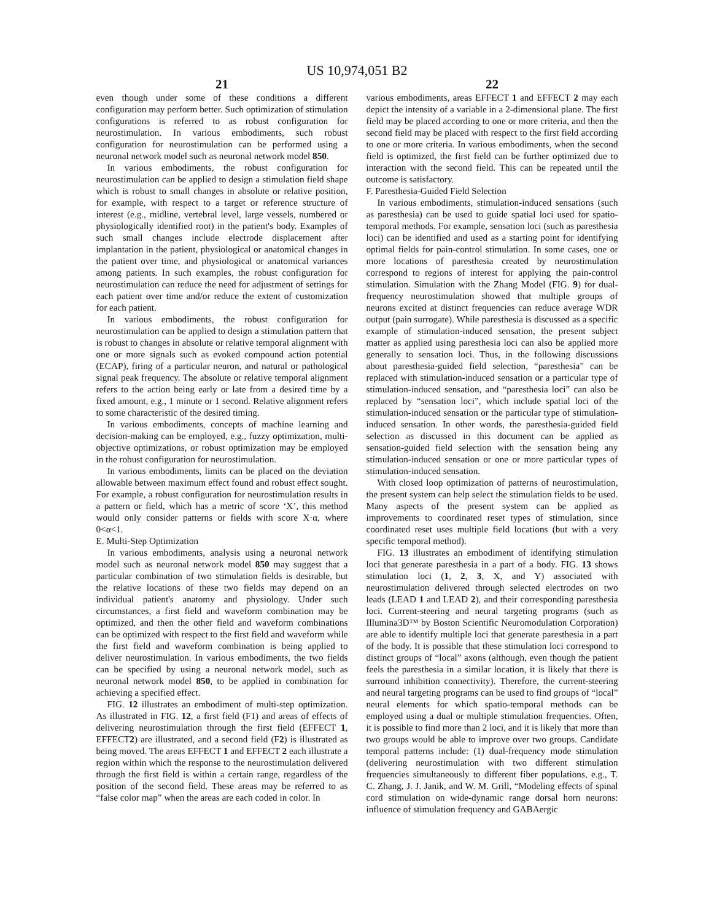US 10,974,051 B2
21
even though under some of these conditions a different configuration may perform better. Such optimization of stimulation configurations is referred to as robust configuration for neurostimulation. In various embodiments, such robust configuration for neurostimulation can be performed using a neuronal network model such as neuronal network model 850.
In various embodiments, the robust configuration for neurostimulation can be applied to design a stimulation field shape which is robust to small changes in absolute or relative position, for example, with respect to a target or reference structure of interest (e.g., midline, vertebral level, large vessels, numbered or physiologically identified root) in the patient's body. Examples of such small changes include electrode displacement after implantation in the patient, physiological or anatomical changes in the patient over time, and physiological or anatomical variances among patients. In such examples, the robust configuration for neurostimulation can reduce the need for adjustment of settings for each patient over time and/or reduce the extent of customization for each patient.
In various embodiments, the robust configuration for neurostimulation can be applied to design a stimulation pattern that is robust to changes in absolute or relative temporal alignment with one or more signals such as evoked compound action potential (ECAP), firing of a particular neuron, and natural or pathological signal peak frequency. The absolute or relative temporal alignment refers to the action being early or late from a desired time by a fixed amount, e.g., 1 minute or 1 second. Relative alignment refers to some characteristic of the desired timing.
In various embodiments, concepts of machine learning and decision-making can be employed, e.g., fuzzy optimization, multi-objective optimizations, or robust optimization may be employed in the robust configuration for neurostimulation.
In various embodiments, limits can be placed on the deviation allowable between maximum effect found and robust effect sought. For example, a robust configuration for neurostimulation results in a pattern or field, which has a metric of score ‘X’, this method would only consider patterns or fields with score X·α, where 0<α<1.
E. Multi-Step Optimization
In various embodiments, analysis using a neuronal network model such as neuronal network model 850 may suggest that a particular combination of two stimulation fields is desirable, but the relative locations of these two fields may depend on an individual patient's anatomy and physiology. Under such circumstances, a first field and waveform combination may be optimized, and then the other field and waveform combinations can be optimized with respect to the first field and waveform while the first field and waveform combination is being applied to deliver neurostimulation. In various embodiments, the two fields can be specified by using a neuronal network model, such as neuronal network model 850, to be applied in combination for achieving a specified effect.
FIG. 12 illustrates an embodiment of multi-step optimization. As illustrated in FIG. 12, a first field (F1) and areas of effects of delivering neurostimulation through the first field (EFFECT 1, EFFECT2) are illustrated, and a second field (F2) is illustrated as being moved. The areas EFFECT 1 and EFFECT 2 each illustrate a region within which the response to the neurostimulation delivered through the first field is within a certain range, regardless of the position of the second field. These areas may be referred to as “false color map” when the areas are each coded in color. In
22
various embodiments, areas EFFECT 1 and EFFECT 2 may each depict the intensity of a variable in a 2-dimensional plane. The first field may be placed according to one or more criteria, and then the second field may be placed with respect to the first field according to one or more criteria. In various embodiments, when the second field is optimized, the first field can be further optimized due to interaction with the second field. This can be repeated until the outcome is satisfactory.
F. Paresthesia-Guided Field Selection
In various embodiments, stimulation-induced sensations (such as paresthesia) can be used to guide spatial loci used for spatio-temporal methods. For example, sensation loci (such as paresthesia loci) can be identified and used as a starting point for identifying optimal fields for pain-control stimulation. In some cases, one or more locations of paresthesia created by neurostimulation correspond to regions of interest for applying the pain-control stimulation. Simulation with the Zhang Model (FIG. 9) for dual-frequency neurostimulation showed that multiple groups of neurons excited at distinct frequencies can reduce average WDR output (pain surrogate). While paresthesia is discussed as a specific example of stimulation-induced sensation, the present subject matter as applied using paresthesia loci can also be applied more generally to sensation loci. Thus, in the following discussions about paresthesia-guided field selection, “paresthesia” can be replaced with stimulation-induced sensation or a particular type of stimulation-induced sensation, and “paresthesia loci” can also be replaced by “sensation loci”, which include spatial loci of the stimulation-induced sensation or the particular type of stimulation-induced sensation. In other words, the paresthesia-guided field selection as discussed in this document can be applied as sensation-guided field selection with the sensation being any stimulation-induced sensation or one or more particular types of stimulation-induced sensation.
With closed loop optimization of patterns of neurostimulation, the present system can help select the stimulation fields to be used. Many aspects of the present system can be applied as improvements to coordinated reset types of stimulation, since coordinated reset uses multiple field locations (but with a very specific temporal method).
FIG. 13 illustrates an embodiment of identifying stimulation loci that generate paresthesia in a part of a body. FIG. 13 shows stimulation loci (1, 2, 3, X, and Y) associated with neurostimulation delivered through selected electrodes on two leads (LEAD 1 and LEAD 2), and their corresponding paresthesia loci. Current-steering and neural targeting programs (such as Illumina3D™ by Boston Scientific Neuromodulation Corporation) are able to identify multiple loci that generate paresthesia in a part of the body. It is possible that these stimulation loci correspond to distinct groups of “local” axons (although, even though the patient feels the paresthesia in a similar location, it is likely that there is surround inhibition connectivity). Therefore, the current-steering and neural targeting programs can be used to find groups of “local” neural elements for which spatio-temporal methods can be employed using a dual or multiple stimulation frequencies. Often, it is possible to find more than 2 loci, and it is likely that more than two groups would be able to improve over two groups. Candidate temporal patterns include: (1) dual-frequency mode stimulation (delivering neurostimulation with two different stimulation frequencies simultaneously to different fiber populations, e.g., T. C. Zhang, J. J. Janik, and W. M. Grill, “Modeling effects of spinal cord stimulation on wide-dynamic range dorsal horn neurons: influence of stimulation frequency and GABAergic
5 10 15 20 25 30 35 40 45 50 55 60 65